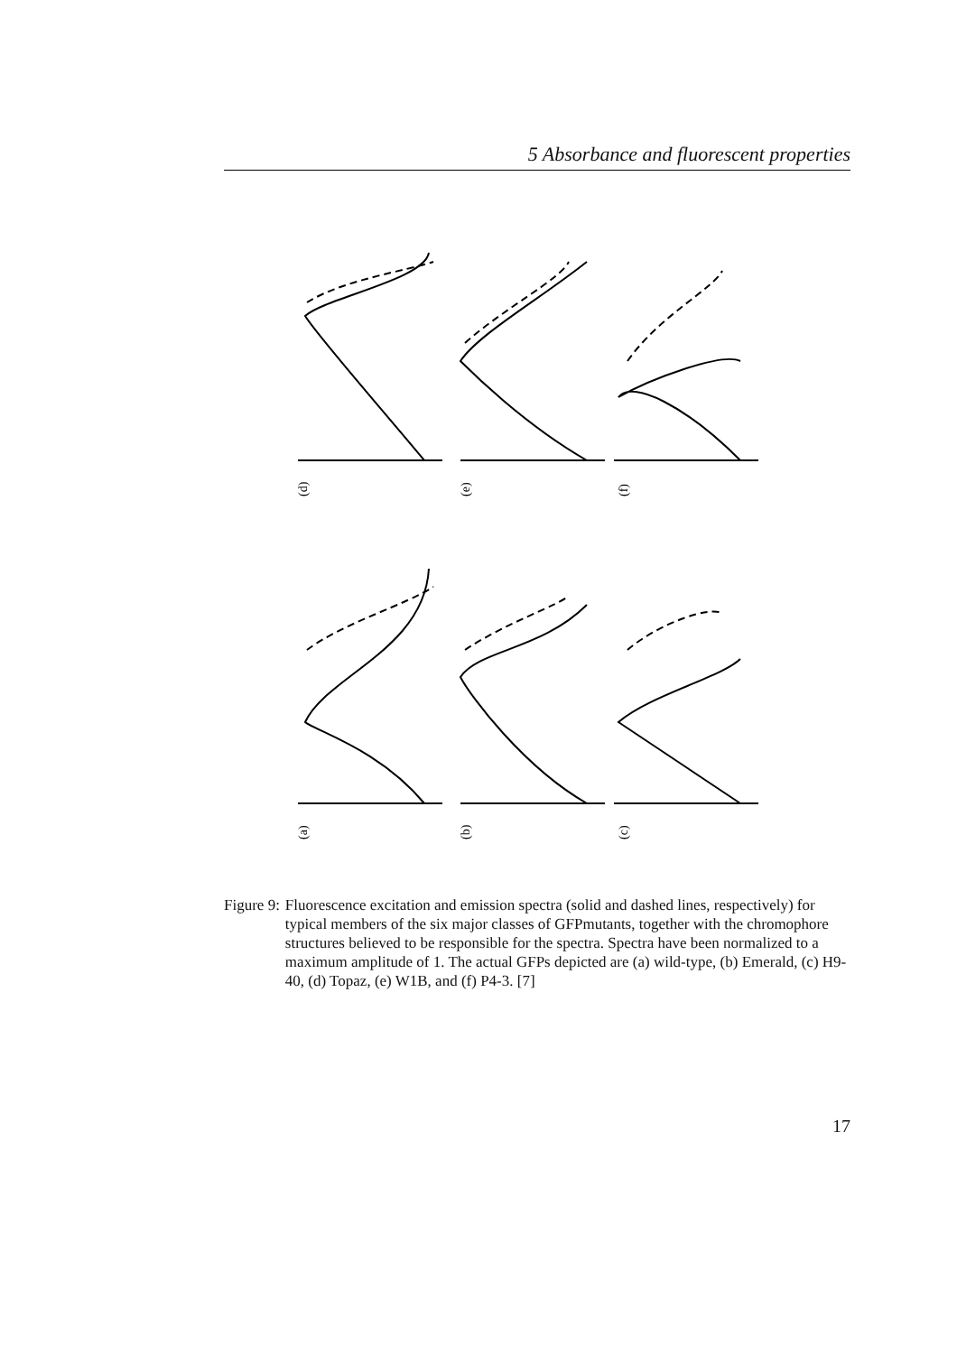5 Absorbance and fluorescent properties
(d)
(e)
(f)
(a)
(b)
(c)
Figure 9: Fluorescence excitation and emission spectra (solid and dashed lines, respectively) for typical members of the six major classes of GFPmutants, together with the chromophore structures believed to be responsible for the spectra. Spectra have been normalized to a maximum amplitude of 1. The actual GFPs depicted are (a) wild-type, (b) Emerald, (c) H9-40, (d) Topaz, (e) W1B, and (f) P4-3. [7]
17